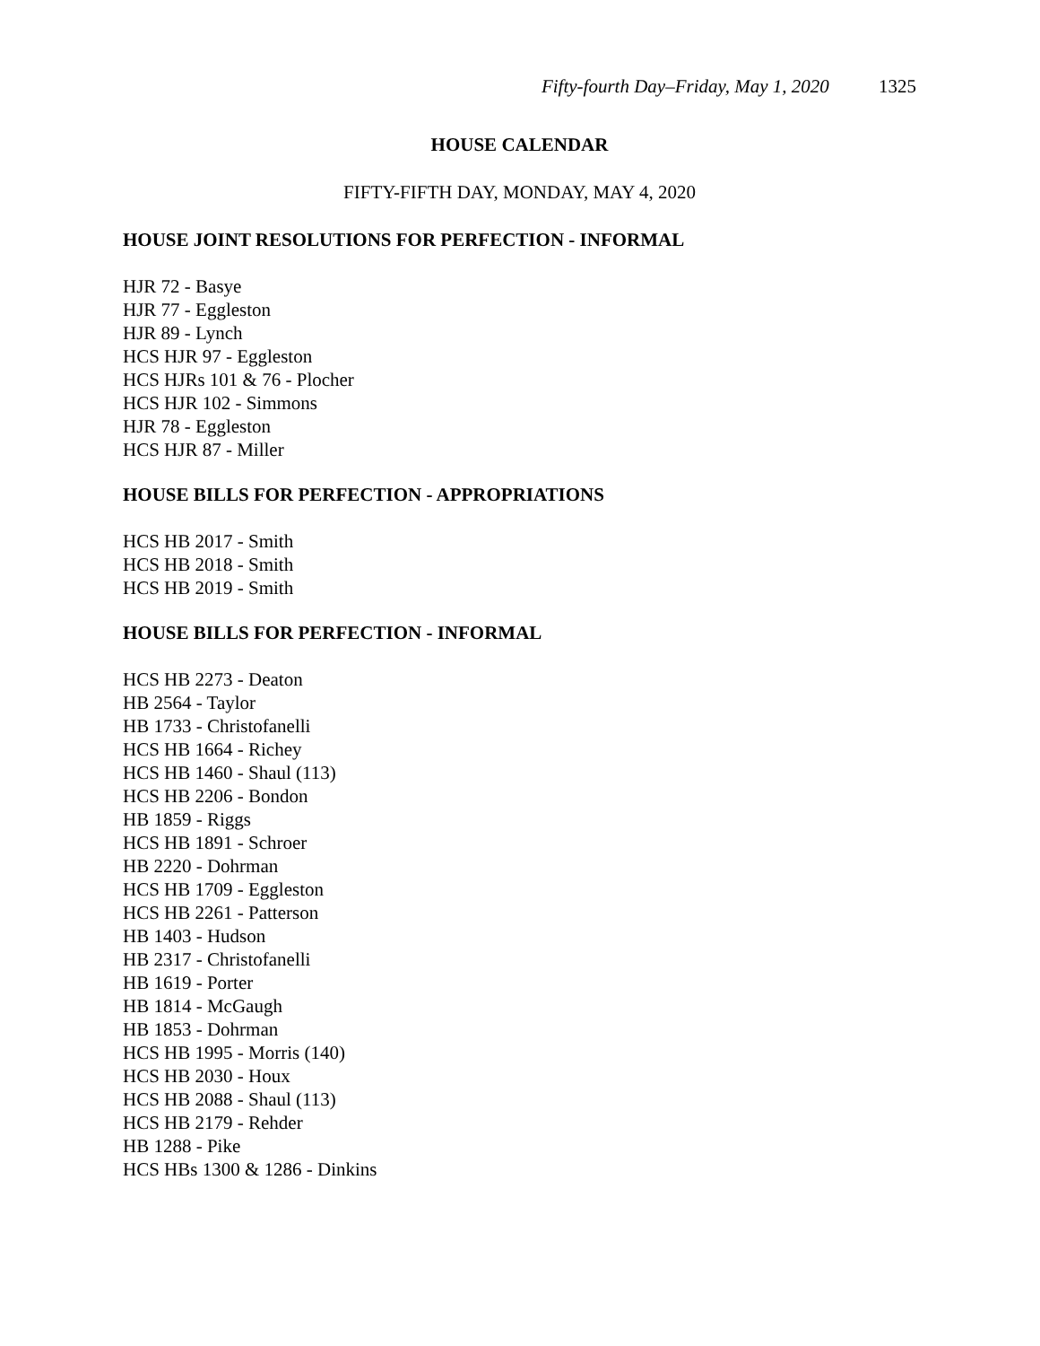Fifty-fourth Day–Friday, May 1, 2020 1325
HOUSE CALENDAR
FIFTY-FIFTH DAY, MONDAY, MAY 4, 2020
HOUSE JOINT RESOLUTIONS FOR PERFECTION - INFORMAL
HJR 72 - Basye
HJR 77 - Eggleston
HJR 89 - Lynch
HCS HJR 97 - Eggleston
HCS HJRs 101 & 76 - Plocher
HCS HJR 102 - Simmons
HJR 78 - Eggleston
HCS HJR 87 - Miller
HOUSE BILLS FOR PERFECTION - APPROPRIATIONS
HCS HB 2017 - Smith
HCS HB 2018 - Smith
HCS HB 2019 - Smith
HOUSE BILLS FOR PERFECTION - INFORMAL
HCS HB 2273 - Deaton
HB 2564 - Taylor
HB 1733 - Christofanelli
HCS HB 1664 - Richey
HCS HB 1460 - Shaul (113)
HCS HB 2206 - Bondon
HB 1859 - Riggs
HCS HB 1891 - Schroer
HB 2220 - Dohrman
HCS HB 1709 - Eggleston
HCS HB 2261 - Patterson
HB 1403 - Hudson
HB 2317 - Christofanelli
HB 1619 - Porter
HB 1814 - McGaugh
HB 1853 - Dohrman
HCS HB 1995 - Morris (140)
HCS HB 2030 - Houx
HCS HB 2088 - Shaul (113)
HCS HB 2179 - Rehder
HB 1288 - Pike
HCS HBs 1300 & 1286 - Dinkins